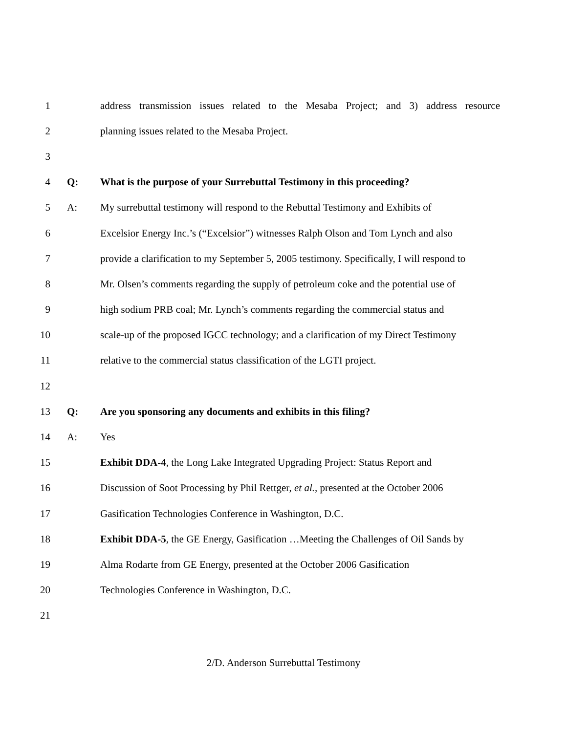1 address transmission issues related to the Mesaba Project; and 3) address resource
2 planning issues related to the Mesaba Project.
3
4 Q: What is the purpose of your Surrebuttal Testimony in this proceeding?
5 A: My surrebuttal testimony will respond to the Rebuttal Testimony and Exhibits of
6 Excelsior Energy Inc.’s (“Excelsior”) witnesses Ralph Olson and Tom Lynch and also
7 provide a clarification to my September 5, 2005 testimony. Specifically, I will respond to
8 Mr. Olsen’s comments regarding the supply of petroleum coke and the potential use of
9 high sodium PRB coal; Mr. Lynch’s comments regarding the commercial status and
10 scale-up of the proposed IGCC technology; and a clarification of my Direct Testimony
11 relative to the commercial status classification of the LGTI project.
12
13 Q: Are you sponsoring any documents and exhibits in this filing?
14 A: Yes
15 Exhibit DDA-4, the Long Lake Integrated Upgrading Project: Status Report and
16 Discussion of Soot Processing by Phil Rettger, et al., presented at the October 2006
17 Gasification Technologies Conference in Washington, D.C.
18 Exhibit DDA-5, the GE Energy, Gasification …Meeting the Challenges of Oil Sands by
19 Alma Rodarte from GE Energy, presented at the October 2006 Gasification
20 Technologies Conference in Washington, D.C.
21
2/D. Anderson Surrebuttal Testimony